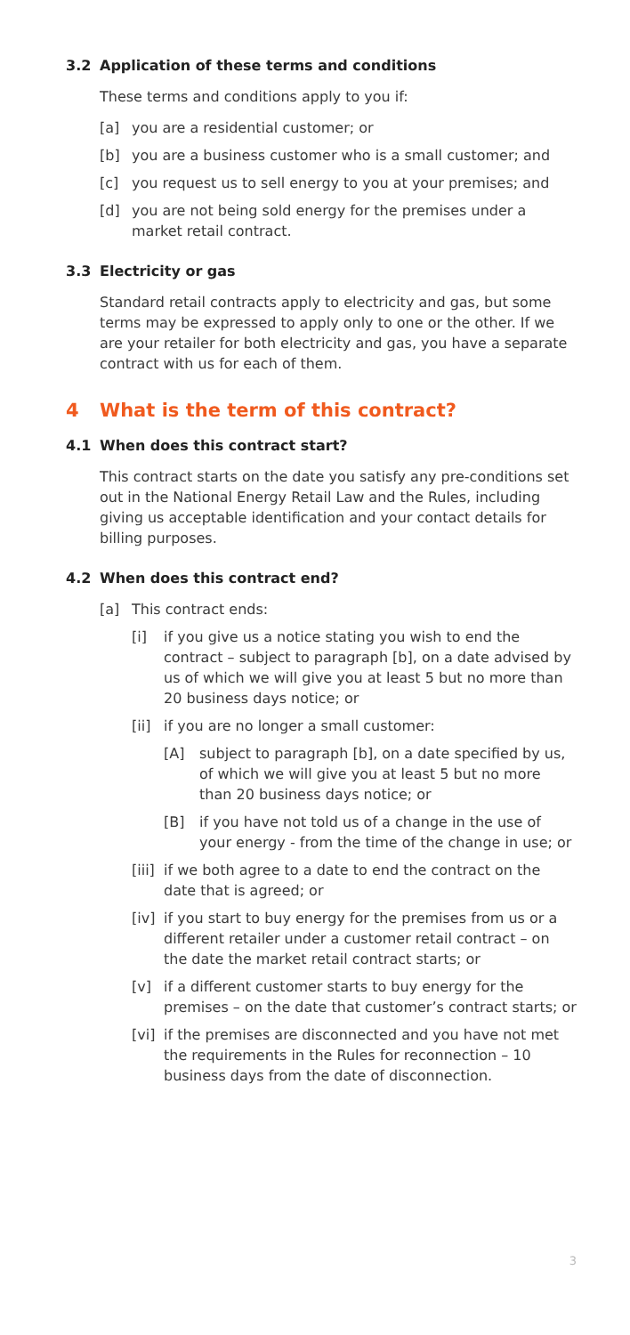3.2 Application of these terms and conditions
These terms and conditions apply to you if:
[a] you are a residential customer; or
[b] you are a business customer who is a small customer; and
[c] you request us to sell energy to you at your premises; and
[d] you are not being sold energy for the premises under a market retail contract.
3.3 Electricity or gas
Standard retail contracts apply to electricity and gas, but some terms may be expressed to apply only to one or the other. If we are your retailer for both electricity and gas, you have a separate contract with us for each of them.
4 What is the term of this contract?
4.1 When does this contract start?
This contract starts on the date you satisfy any pre-conditions set out in the National Energy Retail Law and the Rules, including giving us acceptable identification and your contact details for billing purposes.
4.2 When does this contract end?
[a] This contract ends:
[i] if you give us a notice stating you wish to end the contract – subject to paragraph [b], on a date advised by us of which we will give you at least 5 but no more than 20 business days notice; or
[ii] if you are no longer a small customer:
[A] subject to paragraph [b], on a date specified by us, of which we will give you at least 5 but no more than 20 business days notice; or
[B] if you have not told us of a change in the use of your energy - from the time of the change in use; or
[iii] if we both agree to a date to end the contract on the date that is agreed; or
[iv] if you start to buy energy for the premises from us or a different retailer under a customer retail contract – on the date the market retail contract starts; or
[v] if a different customer starts to buy energy for the premises – on the date that customer’s contract starts; or
[vi] if the premises are disconnected and you have not met the requirements in the Rules for reconnection – 10 business days from the date of disconnection.
3